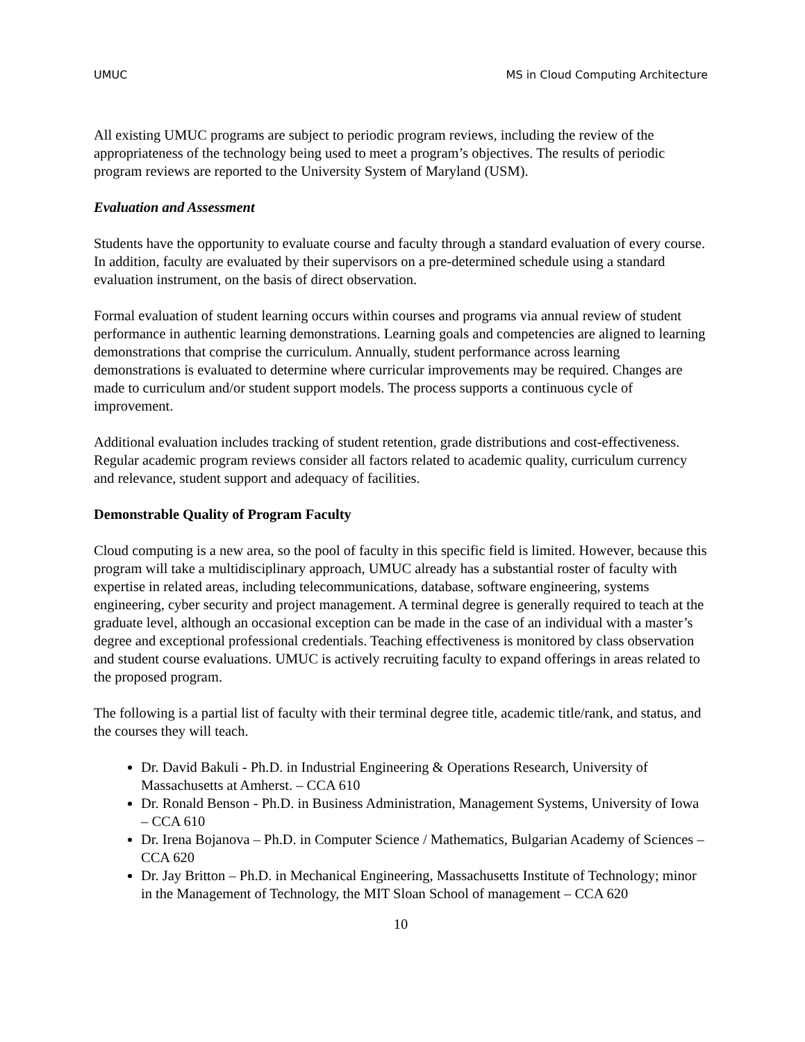UMUC MS in Cloud Computing Architecture
All existing UMUC programs are subject to periodic program reviews, including the review of the appropriateness of the technology being used to meet a program’s objectives. The results of periodic program reviews are reported to the University System of Maryland (USM).
Evaluation and Assessment
Students have the opportunity to evaluate course and faculty through a standard evaluation of every course. In addition, faculty are evaluated by their supervisors on a pre-determined schedule using a standard evaluation instrument, on the basis of direct observation.
Formal evaluation of student learning occurs within courses and programs via annual review of student performance in authentic learning demonstrations. Learning goals and competencies are aligned to learning demonstrations that comprise the curriculum. Annually, student performance across learning demonstrations is evaluated to determine where curricular improvements may be required. Changes are made to curriculum and/or student support models. The process supports a continuous cycle of improvement.
Additional evaluation includes tracking of student retention, grade distributions and cost-effectiveness. Regular academic program reviews consider all factors related to academic quality, curriculum currency and relevance, student support and adequacy of facilities.
Demonstrable Quality of Program Faculty
Cloud computing is a new area, so the pool of faculty in this specific field is limited. However, because this program will take a multidisciplinary approach, UMUC already has a substantial roster of faculty with expertise in related areas, including telecommunications, database, software engineering, systems engineering, cyber security and project management. A terminal degree is generally required to teach at the graduate level, although an occasional exception can be made in the case of an individual with a master’s degree and exceptional professional credentials. Teaching effectiveness is monitored by class observation and student course evaluations. UMUC is actively recruiting faculty to expand offerings in areas related to the proposed program.
The following is a partial list of faculty with their terminal degree title, academic title/rank, and status, and the courses they will teach.
Dr. David Bakuli - Ph.D. in Industrial Engineering & Operations Research, University of Massachusetts at Amherst. – CCA 610
Dr. Ronald Benson - Ph.D. in Business Administration, Management Systems, University of Iowa – CCA 610
Dr. Irena Bojanova – Ph.D. in Computer Science / Mathematics, Bulgarian Academy of Sciences – CCA 620
Dr. Jay Britton – Ph.D. in Mechanical Engineering, Massachusetts Institute of Technology; minor in the Management of Technology, the MIT Sloan School of management – CCA 620
10